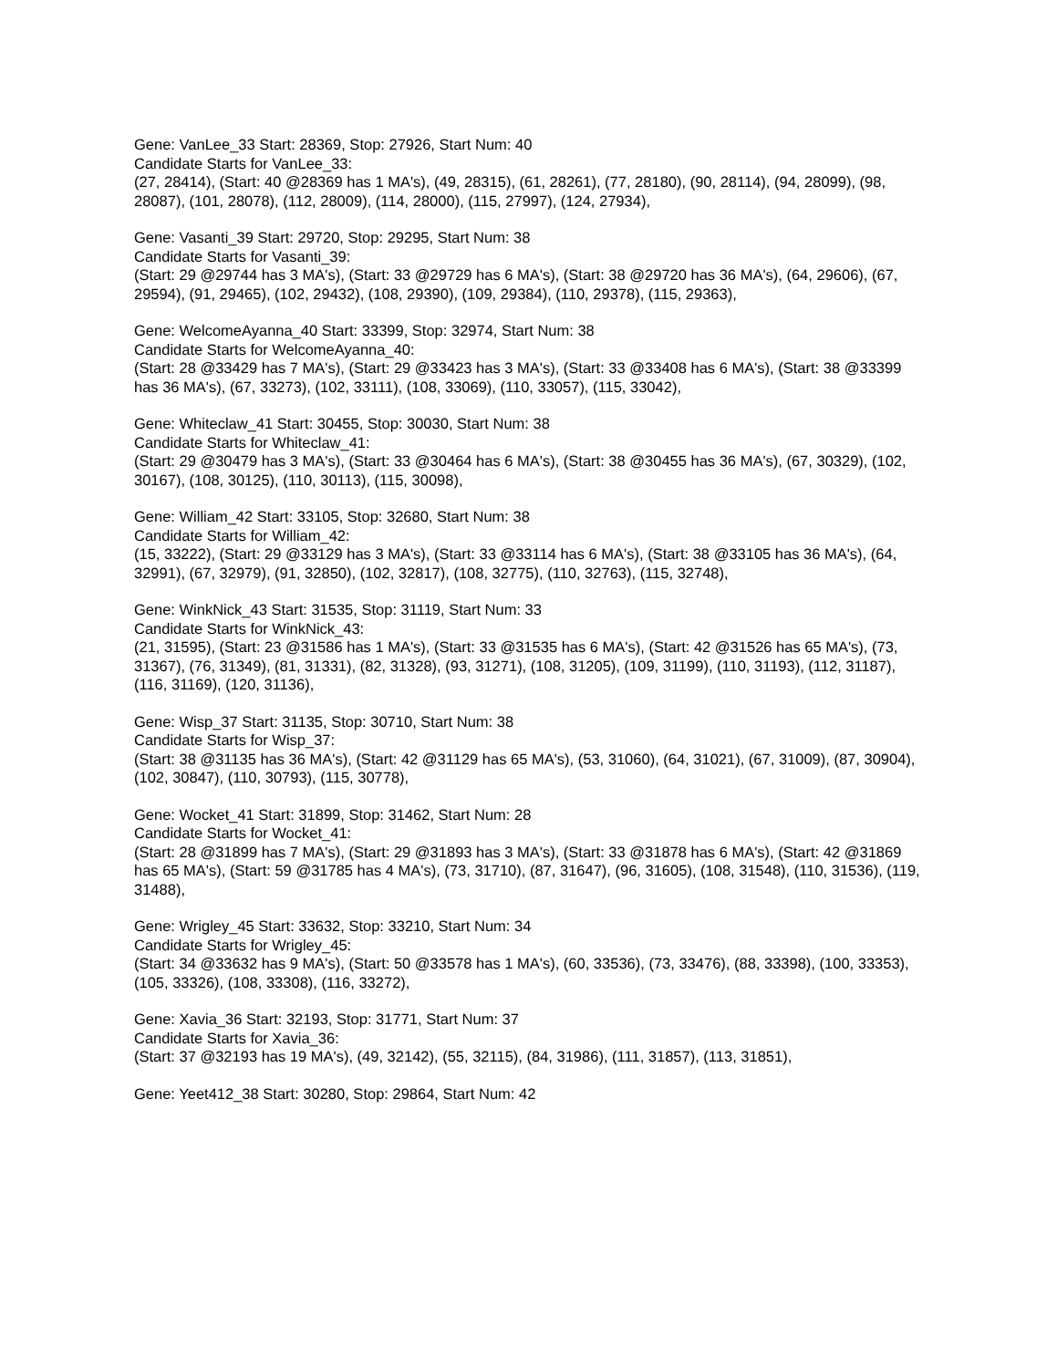Gene: VanLee_33 Start: 28369, Stop: 27926, Start Num: 40
Candidate Starts for VanLee_33:
(27, 28414), (Start: 40 @28369 has 1 MA's), (49, 28315), (61, 28261), (77, 28180), (90, 28114), (94, 28099), (98, 28087), (101, 28078), (112, 28009), (114, 28000), (115, 27997), (124, 27934),
Gene: Vasanti_39 Start: 29720, Stop: 29295, Start Num: 38
Candidate Starts for Vasanti_39:
(Start: 29 @29744 has 3 MA's), (Start: 33 @29729 has 6 MA's), (Start: 38 @29720 has 36 MA's), (64, 29606), (67, 29594), (91, 29465), (102, 29432), (108, 29390), (109, 29384), (110, 29378), (115, 29363),
Gene: WelcomeAyanna_40 Start: 33399, Stop: 32974, Start Num: 38
Candidate Starts for WelcomeAyanna_40:
(Start: 28 @33429 has 7 MA's), (Start: 29 @33423 has 3 MA's), (Start: 33 @33408 has 6 MA's), (Start: 38 @33399 has 36 MA's), (67, 33273), (102, 33111), (108, 33069), (110, 33057), (115, 33042),
Gene: Whiteclaw_41 Start: 30455, Stop: 30030, Start Num: 38
Candidate Starts for Whiteclaw_41:
(Start: 29 @30479 has 3 MA's), (Start: 33 @30464 has 6 MA's), (Start: 38 @30455 has 36 MA's), (67, 30329), (102, 30167), (108, 30125), (110, 30113), (115, 30098),
Gene: William_42 Start: 33105, Stop: 32680, Start Num: 38
Candidate Starts for William_42:
(15, 33222), (Start: 29 @33129 has 3 MA's), (Start: 33 @33114 has 6 MA's), (Start: 38 @33105 has 36 MA's), (64, 32991), (67, 32979), (91, 32850), (102, 32817), (108, 32775), (110, 32763), (115, 32748),
Gene: WinkNick_43 Start: 31535, Stop: 31119, Start Num: 33
Candidate Starts for WinkNick_43:
(21, 31595), (Start: 23 @31586 has 1 MA's), (Start: 33 @31535 has 6 MA's), (Start: 42 @31526 has 65 MA's), (73, 31367), (76, 31349), (81, 31331), (82, 31328), (93, 31271), (108, 31205), (109, 31199), (110, 31193), (112, 31187), (116, 31169), (120, 31136),
Gene: Wisp_37 Start: 31135, Stop: 30710, Start Num: 38
Candidate Starts for Wisp_37:
(Start: 38 @31135 has 36 MA's), (Start: 42 @31129 has 65 MA's), (53, 31060), (64, 31021), (67, 31009), (87, 30904), (102, 30847), (110, 30793), (115, 30778),
Gene: Wocket_41 Start: 31899, Stop: 31462, Start Num: 28
Candidate Starts for Wocket_41:
(Start: 28 @31899 has 7 MA's), (Start: 29 @31893 has 3 MA's), (Start: 33 @31878 has 6 MA's), (Start: 42 @31869 has 65 MA's), (Start: 59 @31785 has 4 MA's), (73, 31710), (87, 31647), (96, 31605), (108, 31548), (110, 31536), (119, 31488),
Gene: Wrigley_45 Start: 33632, Stop: 33210, Start Num: 34
Candidate Starts for Wrigley_45:
(Start: 34 @33632 has 9 MA's), (Start: 50 @33578 has 1 MA's), (60, 33536), (73, 33476), (88, 33398), (100, 33353), (105, 33326), (108, 33308), (116, 33272),
Gene: Xavia_36 Start: 32193, Stop: 31771, Start Num: 37
Candidate Starts for Xavia_36:
(Start: 37 @32193 has 19 MA's), (49, 32142), (55, 32115), (84, 31986), (111, 31857), (113, 31851),
Gene: Yeet412_38 Start: 30280, Stop: 29864, Start Num: 42